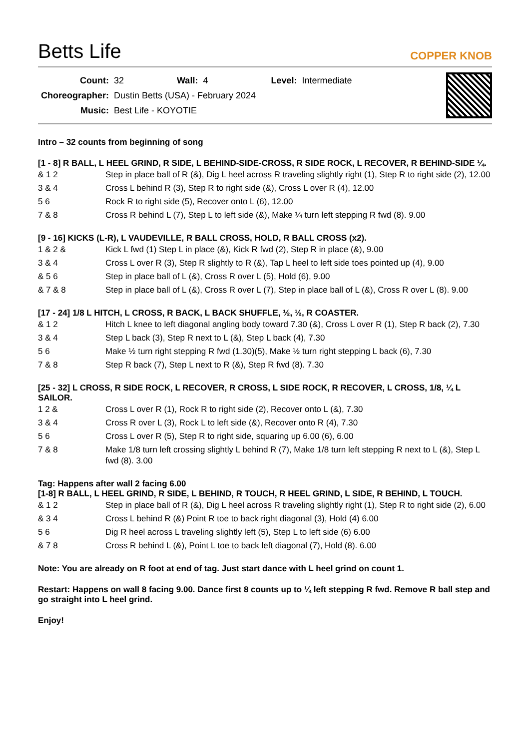Betts Life
COPPER KNOB
| Count: | 32 | Wall: | 4 | Level: | Intermediate |
| Choreographer: | Dustin Betts (USA) - February 2024 | | | | |
| Music: | Best Life - KOYOTIE | | | | |
Intro – 32 counts from beginning of song
[1 - 8] R BALL, L HEEL GRIND, R SIDE, L BEHIND-SIDE-CROSS, R SIDE ROCK, L RECOVER, R BEHIND-SIDE ¼.
| & 1 2 | Step in place ball of R (&), Dig L heel across R traveling slightly right (1), Step R to right side (2), 12.00 |
| 3 & 4 | Cross L behind R (3), Step R to right side (&), Cross L over R (4), 12.00 |
| 5 6 | Rock R to right side (5), Recover onto L (6), 12.00 |
| 7 & 8 | Cross R behind L (7), Step L to left side (&), Make ¼ turn left stepping R fwd (8). 9.00 |
[9 - 16] KICKS (L-R), L VAUDEVILLE, R BALL CROSS, HOLD, R BALL CROSS (x2).
| 1 & 2 & | Kick L fwd (1) Step L in place (&), Kick R fwd (2), Step R in place (&), 9.00 |
| 3 & 4 | Cross L over R (3), Step R slightly to R (&), Tap L heel to left side toes pointed up (4), 9.00 |
| & 5 6 | Step in place ball of L (&), Cross R over L (5), Hold (6), 9.00 |
| & 7 & 8 | Step in place ball of L (&), Cross R over L (7), Step in place ball of L (&), Cross R over L (8). 9.00 |
[17 - 24] 1/8 L HITCH, L CROSS, R BACK, L BACK SHUFFLE, ½, ½, R COASTER.
| & 1 2 | Hitch L knee to left diagonal angling body toward 7.30 (&), Cross L over R (1), Step R back (2), 7.30 |
| 3 & 4 | Step L back (3), Step R next to L (&), Step L back (4), 7.30 |
| 5 6 | Make ½ turn right stepping R fwd (1.30)(5), Make ½ turn right stepping L back (6), 7.30 |
| 7 & 8 | Step R back (7), Step L next to R (&), Step R fwd (8). 7.30 |
[25 - 32] L CROSS, R SIDE ROCK, L RECOVER, R CROSS, L SIDE ROCK, R RECOVER, L CROSS, 1/8, ¼ L SAILOR.
| 1 2 & | Cross L over R (1), Rock R to right side (2), Recover onto L (&), 7.30 |
| 3 & 4 | Cross R over L (3), Rock L to left side (&), Recover onto R (4), 7.30 |
| 5 6 | Cross L over R (5), Step R to right side, squaring up 6.00 (6), 6.00 |
| 7 & 8 | Make 1/8 turn left crossing slightly L behind R (7), Make 1/8 turn left stepping R next to L (&), Step L fwd (8). 3.00 |
Tag: Happens after wall 2 facing 6.00
[1-8] R BALL, L HEEL GRIND, R SIDE, L BEHIND, R TOUCH, R HEEL GRIND, L SIDE, R BEHIND, L TOUCH.
| & 1 2 | Step in place ball of R (&), Dig L heel across R traveling slightly right (1), Step R to right side (2), 6.00 |
| & 3 4 | Cross L behind R (&) Point R toe to back right diagonal (3), Hold (4) 6.00 |
| 5 6 | Dig R heel across L traveling slightly left (5), Step L to left side (6) 6.00 |
| & 7 8 | Cross R behind L (&), Point L toe to back left diagonal (7), Hold (8). 6.00 |
Note: You are already on R foot at end of tag. Just start dance with L heel grind on count 1.
Restart: Happens on wall 8 facing 9.00. Dance first 8 counts up to ¼ left stepping R fwd. Remove R ball step and go straight into L heel grind.
Enjoy!